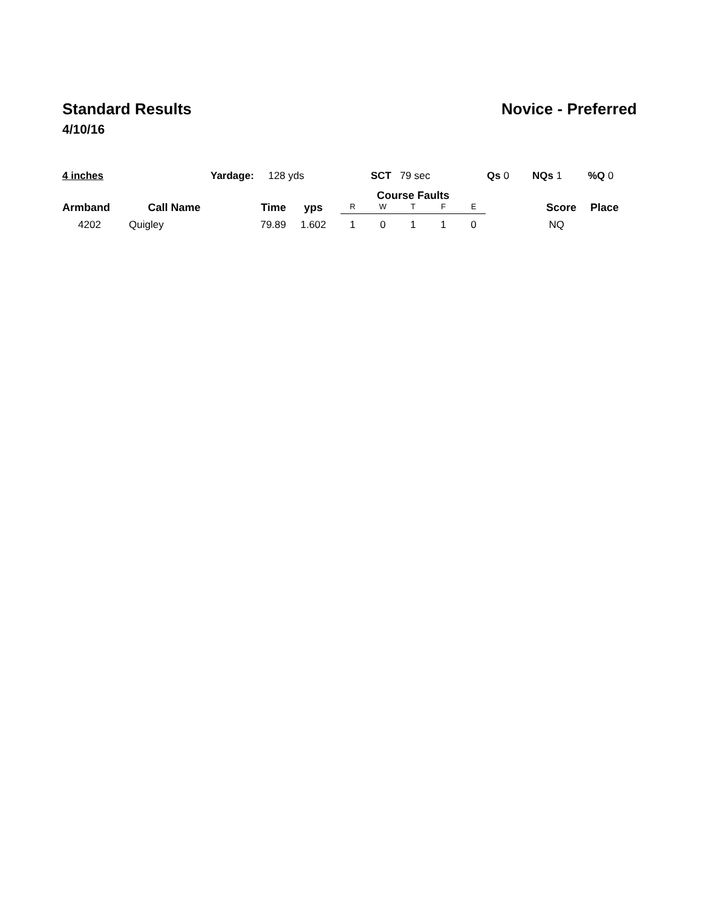Standard Results Novice - Preferred
4/10/16
4 inches Yardage: 128 yds SCT 79 sec Qs 0 NQs 1 %Q 0
| Armband | Call Name | Time | yps | Course Faults | | | | | Score | Place |
| --- | --- | --- | --- | --- | --- | --- | --- | --- | --- | --- |
| | | | | R | W | T | F | E | | |
| 4202 | Quigley | 79.89 | 1.602 | 1 | 0 | 1 | 1 | 0 | NQ | |